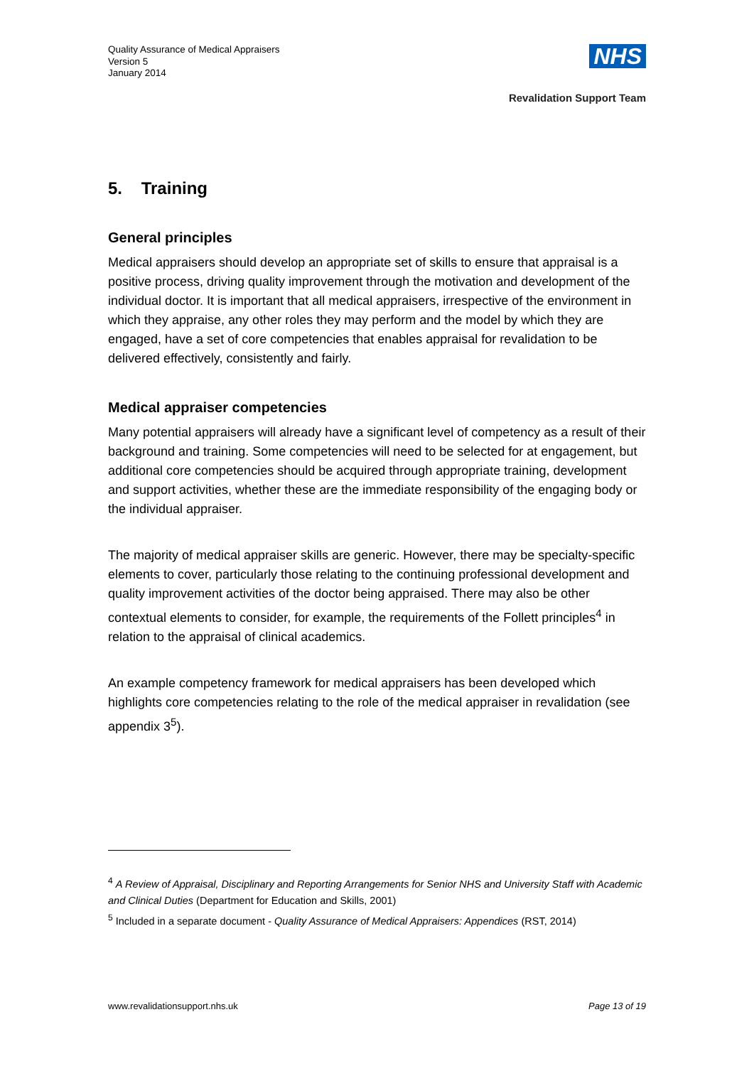Quality Assurance of Medical Appraisers
Version 5
January 2014
NHS
Revalidation Support Team
5. Training
General principles
Medical appraisers should develop an appropriate set of skills to ensure that appraisal is a positive process, driving quality improvement through the motivation and development of the individual doctor. It is important that all medical appraisers, irrespective of the environment in which they appraise, any other roles they may perform and the model by which they are engaged, have a set of core competencies that enables appraisal for revalidation to be delivered effectively, consistently and fairly.
Medical appraiser competencies
Many potential appraisers will already have a significant level of competency as a result of their background and training. Some competencies will need to be selected for at engagement, but additional core competencies should be acquired through appropriate training, development and support activities, whether these are the immediate responsibility of the engaging body or the individual appraiser.
The majority of medical appraiser skills are generic. However, there may be specialty-specific elements to cover, particularly those relating to the continuing professional development and quality improvement activities of the doctor being appraised. There may also be other contextual elements to consider, for example, the requirements of the Follett principles<sup>4</sup> in relation to the appraisal of clinical academics.
An example competency framework for medical appraisers has been developed which highlights core competencies relating to the role of the medical appraiser in revalidation (see appendix 3<sup>5</sup>).
<sup>4</sup> A Review of Appraisal, Disciplinary and Reporting Arrangements for Senior NHS and University Staff with Academic and Clinical Duties (Department for Education and Skills, 2001)
<sup>5</sup> Included in a separate document - Quality Assurance of Medical Appraisers: Appendices (RST, 2014)
www.revalidationsupport.nhs.uk Page 13 of 19